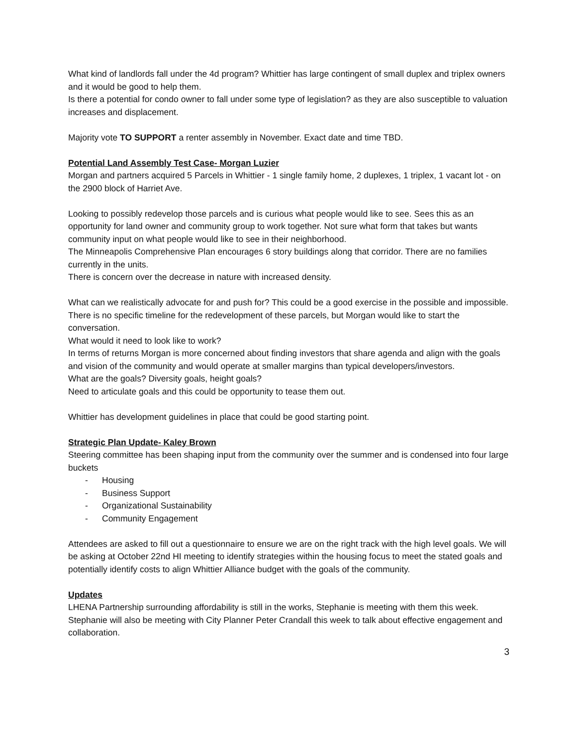What kind of landlords fall under the 4d program? Whittier has large contingent of small duplex and triplex owners and it would be good to help them.
Is there a potential for condo owner to fall under some type of legislation? as they are also susceptible to valuation increases and displacement.
Majority vote TO SUPPORT a renter assembly in November. Exact date and time TBD.
Potential Land Assembly Test Case- Morgan Luzier
Morgan and partners acquired 5 Parcels in Whittier - 1 single family home, 2 duplexes, 1 triplex, 1 vacant lot - on the 2900 block of Harriet Ave.
Looking to possibly redevelop those parcels and is curious what people would like to see. Sees this as an opportunity for land owner and community group to work together. Not sure what form that takes but wants community input on what people would like to see in their neighborhood.
The Minneapolis Comprehensive Plan encourages 6 story buildings along that corridor. There are no families currently in the units.
There is concern over the decrease in nature with increased density.
What can we realistically advocate for and push for? This could be a good exercise in the possible and impossible. There is no specific timeline for the redevelopment of these parcels, but Morgan would like to start the conversation.
What would it need to look like to work?
In terms of returns Morgan is more concerned about finding investors that share agenda and align with the goals and vision of the community and would operate at smaller margins than typical developers/investors.
What are the goals? Diversity goals, height goals?
Need to articulate goals and this could be opportunity to tease them out.
Whittier has development guidelines in place that could be good starting point.
Strategic Plan Update- Kaley Brown
Steering committee has been shaping input from the community over the summer and is condensed into four large buckets
- Housing
- Business Support
- Organizational Sustainability
- Community Engagement
Attendees are asked to fill out a questionnaire to ensure we are on the right track with the high level goals. We will be asking at October 22nd HI meeting to identify strategies within the housing focus to meet the stated goals and potentially identify costs to align Whittier Alliance budget with the goals of the community.
Updates
LHENA Partnership surrounding affordability is still in the works, Stephanie is meeting with them this week.
Stephanie will also be meeting with City Planner Peter Crandall this week to talk about effective engagement and collaboration.
3